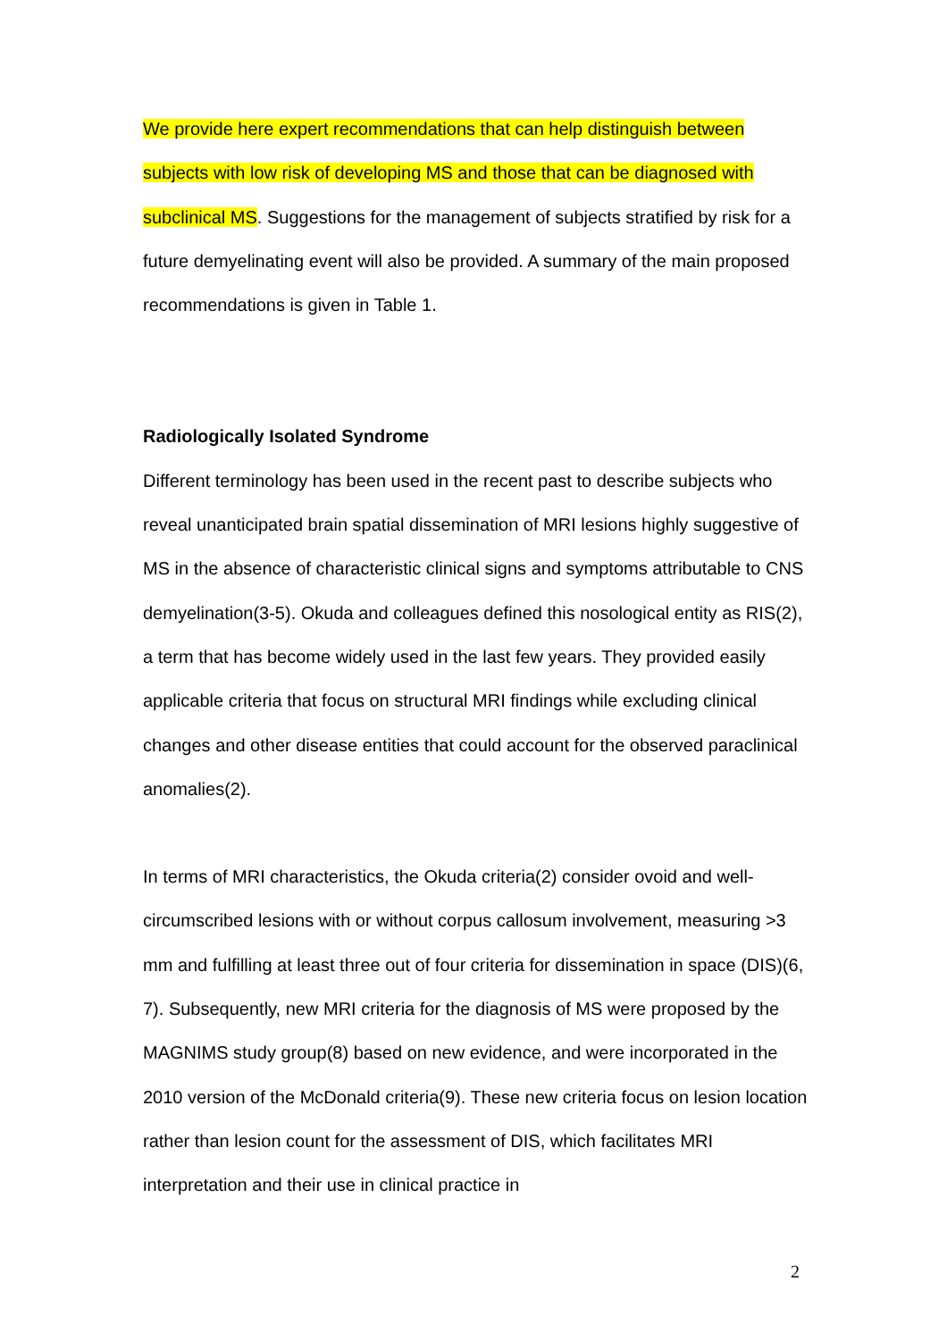We provide here expert recommendations that can help distinguish between subjects with low risk of developing MS and those that can be diagnosed with subclinical MS. Suggestions for the management of subjects stratified by risk for a future demyelinating event will also be provided. A summary of the main proposed recommendations is given in Table 1.
Radiologically Isolated Syndrome
Different terminology has been used in the recent past to describe subjects who reveal unanticipated brain spatial dissemination of MRI lesions highly suggestive of MS in the absence of characteristic clinical signs and symptoms attributable to CNS demyelination(3-5). Okuda and colleagues defined this nosological entity as RIS(2), a term that has become widely used in the last few years. They provided easily applicable criteria that focus on structural MRI findings while excluding clinical changes and other disease entities that could account for the observed paraclinical anomalies(2).
In terms of MRI characteristics, the Okuda criteria(2) consider ovoid and well-circumscribed lesions with or without corpus callosum involvement, measuring >3 mm and fulfilling at least three out of four criteria for dissemination in space (DIS)(6, 7). Subsequently, new MRI criteria for the diagnosis of MS were proposed by the MAGNIMS study group(8) based on new evidence, and were incorporated in the 2010 version of the McDonald criteria(9). These new criteria focus on lesion location rather than lesion count for the assessment of DIS, which facilitates MRI interpretation and their use in clinical practice in
2